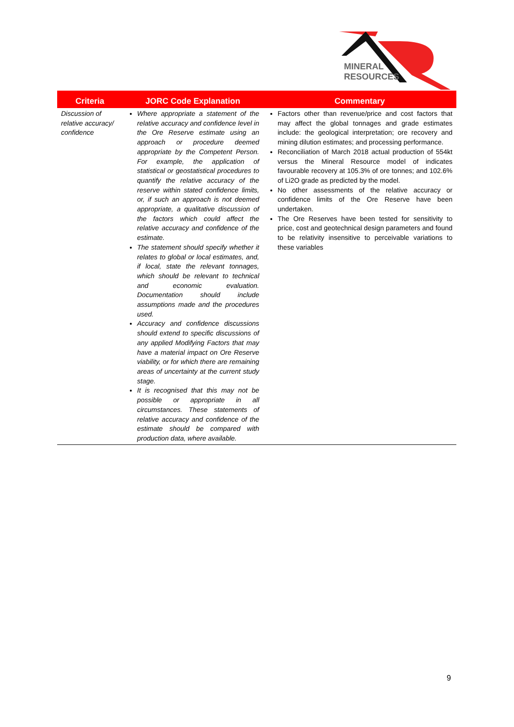MINERAL
RESOURCES
| Criteria | JORC Code Explanation | Commentary |
| --- | --- | --- |
| Discussion of relative accuracy/ confidence | Where appropriate a statement of the relative accuracy and confidence level in the Ore Reserve estimate using an approach or procedure deemed appropriate by the Competent Person. For example, the application of statistical or geostatistical procedures to quantify the relative accuracy of the reserve within stated confidence limits, or, if such an approach is not deemed appropriate, a qualitative discussion of the factors which could affect the relative accuracy and confidence of the estimate. The statement should specify whether it relates to global or local estimates, and, if local, state the relevant tonnages, which should be relevant to technical and economic evaluation. Documentation should include assumptions made and the procedures used. Accuracy and confidence discussions should extend to specific discussions of any applied Modifying Factors that may have a material impact on Ore Reserve viability, or for which there are remaining areas of uncertainty at the current study stage. It is recognised that this may not be possible or appropriate in all circumstances. These statements of relative accuracy and confidence of the estimate should be compared with production data, where available. | Factors other than revenue/price and cost factors that may affect the global tonnages and grade estimates include: the geological interpretation; ore recovery and mining dilution estimates; and processing performance. Reconciliation of March 2018 actual production of 554kt versus the Mineral Resource model of indicates favourable recovery at 105.3% of ore tonnes; and 102.6% of Li2O grade as predicted by the model. No other assessments of the relative accuracy or confidence limits of the Ore Reserve have been undertaken. The Ore Reserves have been tested for sensitivity to price, cost and geotechnical design parameters and found to be relativity insensitive to perceivable variations to these variables |
9